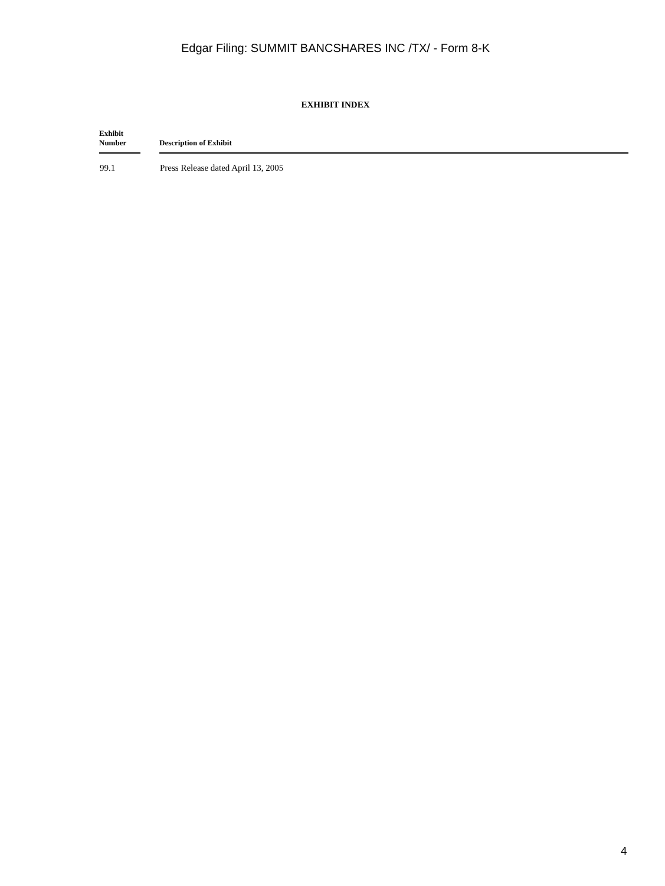Edgar Filing: SUMMIT BANCSHARES INC /TX/ - Form 8-K
EXHIBIT INDEX
| Exhibit Number | | Description of Exhibit |
| --- | --- | --- |
| 99.1 | | Press Release dated April 13, 2005 |
4